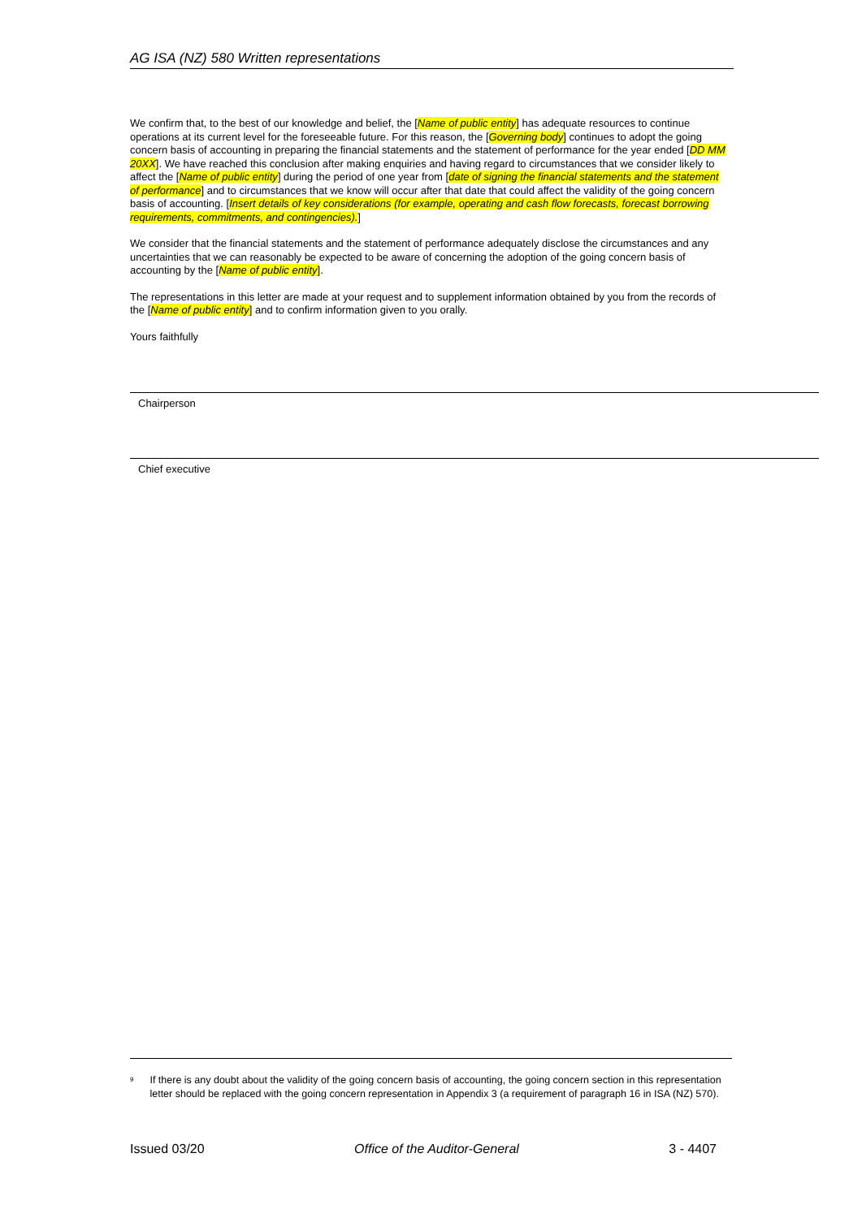AG ISA (NZ) 580 Written representations
We confirm that, to the best of our knowledge and belief, the [Name of public entity] has adequate resources to continue operations at its current level for the foreseeable future. For this reason, the [Governing body] continues to adopt the going concern basis of accounting in preparing the financial statements and the statement of performance for the year ended [DD MM 20XX]. We have reached this conclusion after making enquiries and having regard to circumstances that we consider likely to affect the [Name of public entity] during the period of one year from [date of signing the financial statements and the statement of performance] and to circumstances that we know will occur after that date that could affect the validity of the going concern basis of accounting. [Insert details of key considerations (for example, operating and cash flow forecasts, forecast borrowing requirements, commitments, and contingencies).]
We consider that the financial statements and the statement of performance adequately disclose the circumstances and any uncertainties that we can reasonably be expected to be aware of concerning the adoption of the going concern basis of accounting by the [Name of public entity].
The representations in this letter are made at your request and to supplement information obtained by you from the records of the [Name of public entity] and to confirm information given to you orally.
Yours faithfully
Chairperson
Chief executive
<sup>9</sup>
If there is any doubt about the validity of the going concern basis of accounting, the going concern section in this representation letter should be replaced with the going concern representation in Appendix 3 (a requirement of paragraph 16 in ISA (NZ) 570).
Issued 03/20 Office of the Auditor-General 3 - 4407